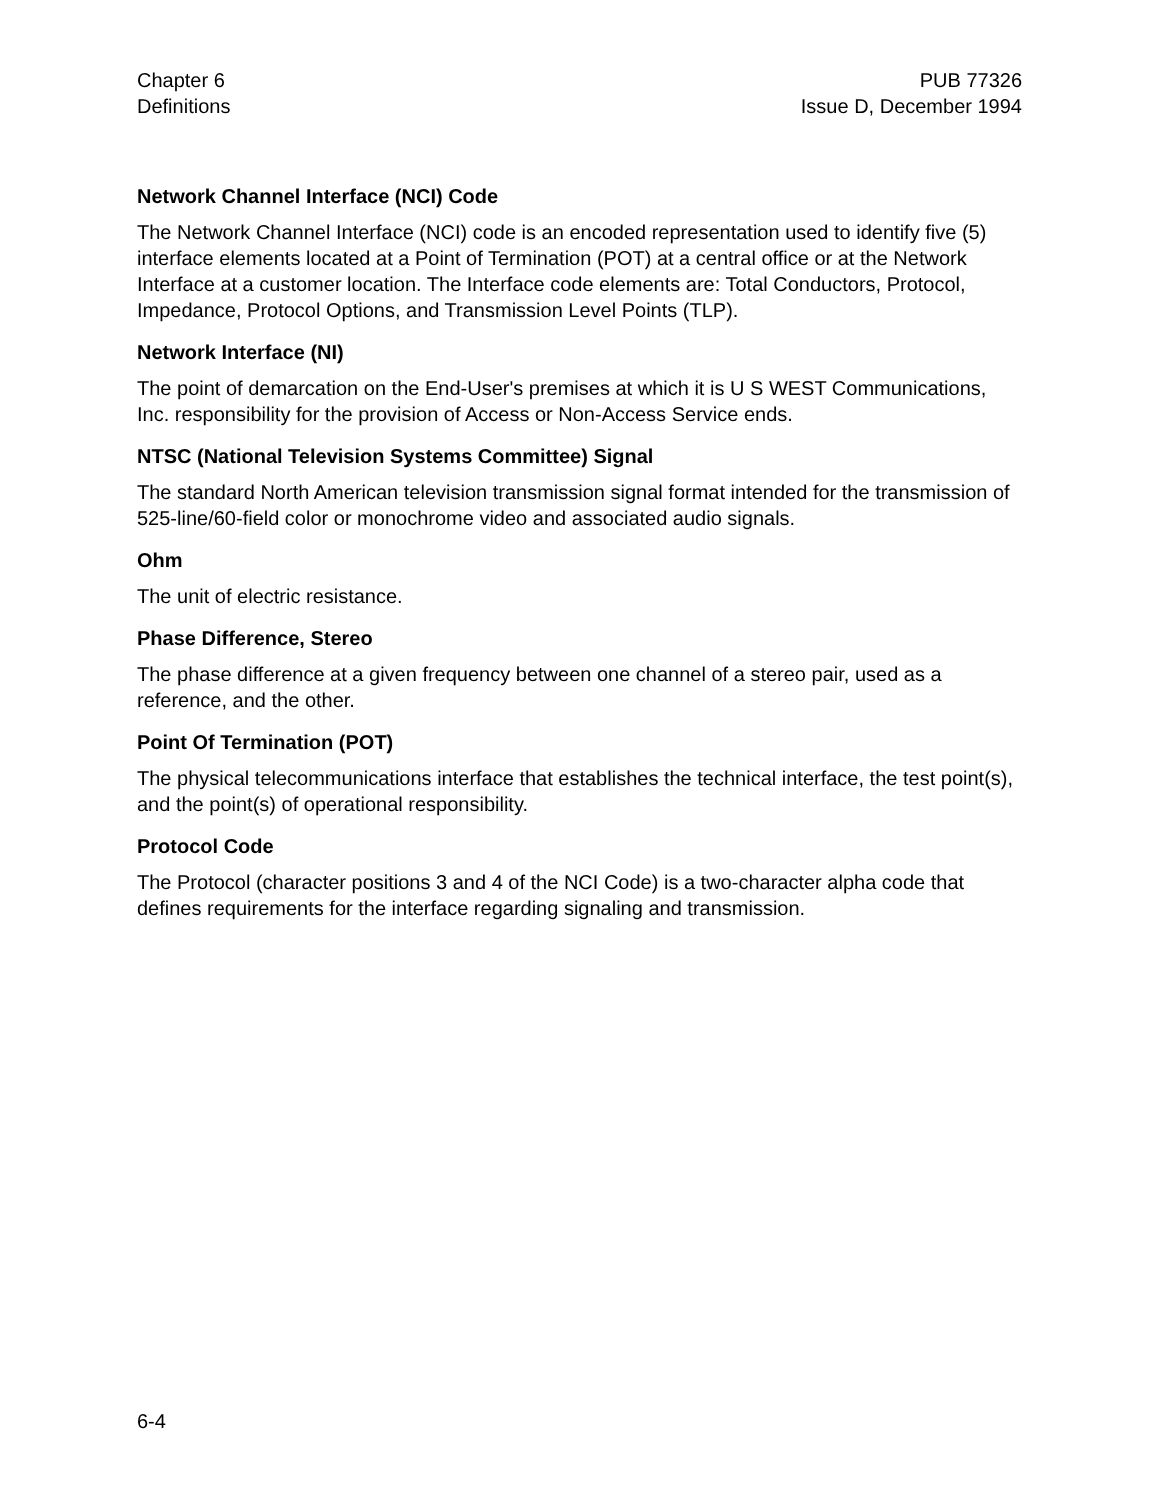Chapter 6
Definitions
PUB 77326
Issue D, December 1994
Network Channel Interface (NCI) Code
The Network Channel Interface (NCI) code is an encoded representation used to identify five (5) interface elements located at a Point of Termination (POT) at a central office or at the Network Interface at a customer location. The Interface code elements are: Total Conductors, Protocol, Impedance, Protocol Options, and Transmission Level Points (TLP).
Network Interface (NI)
The point of demarcation on the End-User's premises at which it is U S WEST Communications, Inc. responsibility for the provision of Access or Non-Access Service ends.
NTSC (National Television Systems Committee) Signal
The standard North American television transmission signal format intended for the transmission of 525-line/60-field color or monochrome video and associated audio signals.
Ohm
The unit of electric resistance.
Phase Difference, Stereo
The phase difference at a given frequency between one channel of a stereo pair, used as a reference, and the other.
Point Of Termination (POT)
The physical telecommunications interface that establishes the technical interface, the test point(s), and the point(s) of operational responsibility.
Protocol Code
The Protocol (character positions 3 and 4 of the NCI Code) is a two-character alpha code that defines requirements for the interface regarding signaling and transmission.
6-4